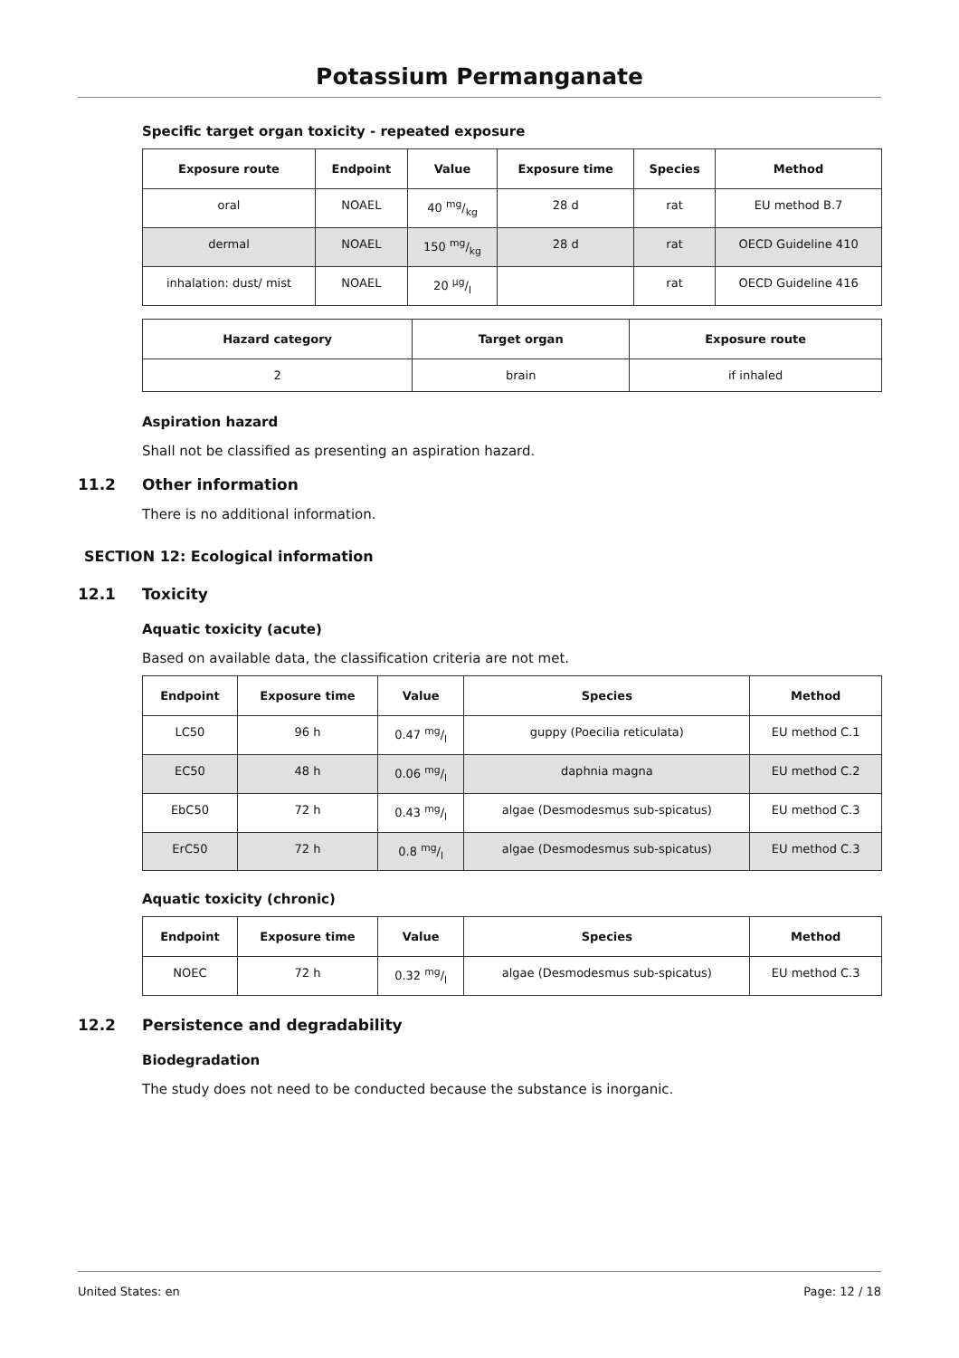Potassium Permanganate
Specific target organ toxicity - repeated exposure
| Exposure route | Endpoint | Value | Exposure time | Species | Method |
| --- | --- | --- | --- | --- | --- |
| oral | NOAEL | 40 mg/kg | 28 d | rat | EU method B.7 |
| dermal | NOAEL | 150 mg/kg | 28 d | rat | OECD Guideline 410 |
| inhalation: dust/ mist | NOAEL | 20 µg/l | | rat | OECD Guideline 416 |
| Hazard category | Target organ | Exposure route |
| --- | --- | --- |
| 2 | brain | if inhaled |
Aspiration hazard
Shall not be classified as presenting an aspiration hazard.
11.2 Other information
There is no additional information.
SECTION 12: Ecological information
12.1 Toxicity
Aquatic toxicity (acute)
Based on available data, the classification criteria are not met.
| Endpoint | Exposure time | Value | Species | Method |
| --- | --- | --- | --- | --- |
| LC50 | 96 h | 0.47 mg/l | guppy (Poecilia reticulata) | EU method C.1 |
| EC50 | 48 h | 0.06 mg/l | daphnia magna | EU method C.2 |
| EbC50 | 72 h | 0.43 mg/l | algae (Desmodesmus sub-spicatus) | EU method C.3 |
| ErC50 | 72 h | 0.8 mg/l | algae (Desmodesmus sub-spicatus) | EU method C.3 |
Aquatic toxicity (chronic)
| Endpoint | Exposure time | Value | Species | Method |
| --- | --- | --- | --- | --- |
| NOEC | 72 h | 0.32 mg/l | algae (Desmodesmus sub-spicatus) | EU method C.3 |
12.2 Persistence and degradability
Biodegradation
The study does not need to be conducted because the substance is inorganic.
United States: en Page: 12 / 18